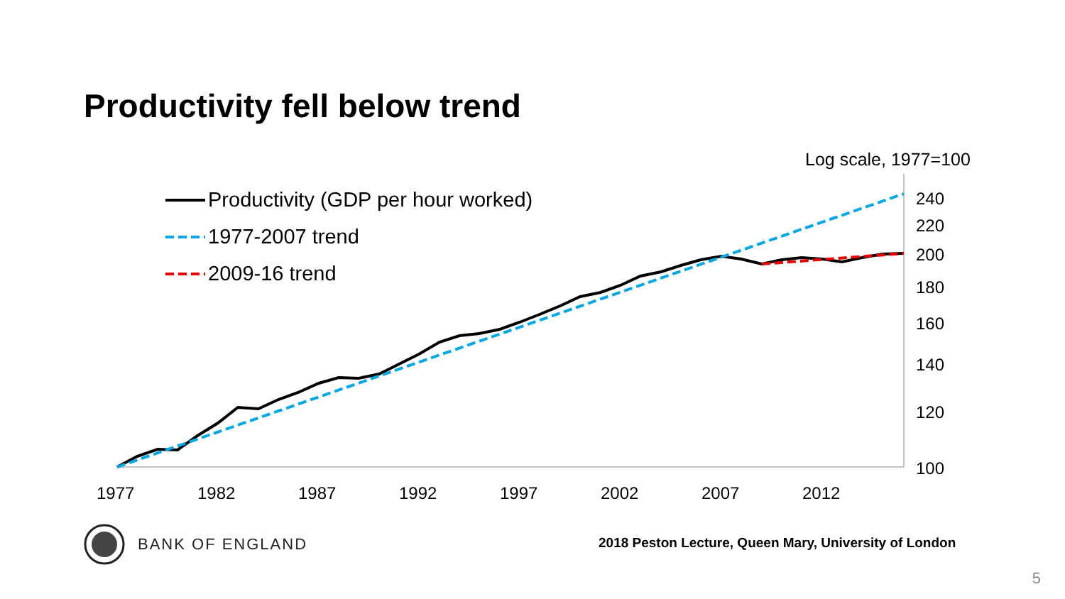Productivity fell below trend
Log scale, 1977=100
240
220
200
180
160
140
120
100
1977
1982
1987
1992
1997
2002
2007
2012
Productivity (GDP per hour worked)
1977-2007 trend
2009-16 trend
BANK OF ENGLAND
2018 Peston Lecture, Queen Mary, University of London
5